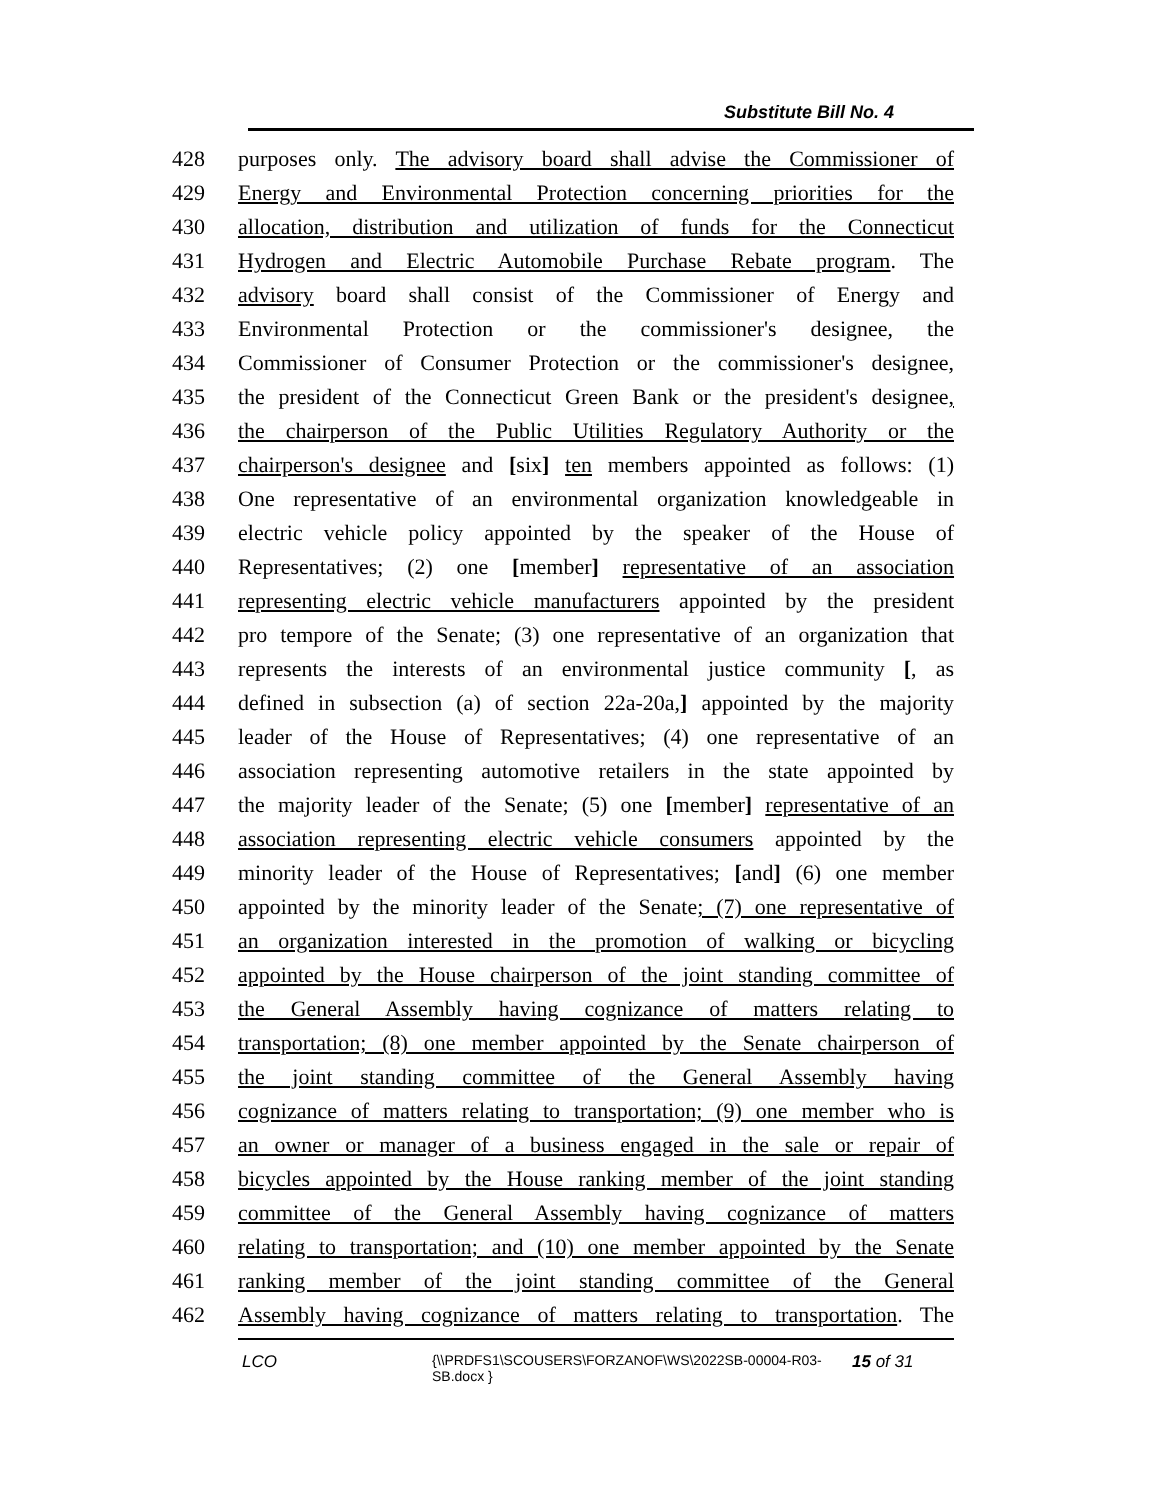Substitute Bill No. 4
428 purposes only. The advisory board shall advise the Commissioner of
429 Energy and Environmental Protection concerning priorities for the
430 allocation, distribution and utilization of funds for the Connecticut
431 Hydrogen and Electric Automobile Purchase Rebate program. The
432 advisory board shall consist of the Commissioner of Energy and
433 Environmental Protection or the commissioner's designee, the
434 Commissioner of Consumer Protection or the commissioner's designee,
435 the president of the Connecticut Green Bank or the president's designee,
436 the chairperson of the Public Utilities Regulatory Authority or the
437 chairperson's designee and [six] ten members appointed as follows: (1)
438 One representative of an environmental organization knowledgeable in
439 electric vehicle policy appointed by the speaker of the House of
440 Representatives; (2) one [member] representative of an association
441 representing electric vehicle manufacturers appointed by the president
442 pro tempore of the Senate; (3) one representative of an organization that
443 represents the interests of an environmental justice community [, as
444 defined in subsection (a) of section 22a-20a,] appointed by the majority
445 leader of the House of Representatives; (4) one representative of an
446 association representing automotive retailers in the state appointed by
447 the majority leader of the Senate; (5) one [member] representative of an
448 association representing electric vehicle consumers appointed by the
449 minority leader of the House of Representatives; [and] (6) one member
450 appointed by the minority leader of the Senate; (7) one representative of
451 an organization interested in the promotion of walking or bicycling
452 appointed by the House chairperson of the joint standing committee of
453 the General Assembly having cognizance of matters relating to
454 transportation; (8) one member appointed by the Senate chairperson of
455 the joint standing committee of the General Assembly having
456 cognizance of matters relating to transportation; (9) one member who is
457 an owner or manager of a business engaged in the sale or repair of
458 bicycles appointed by the House ranking member of the joint standing
459 committee of the General Assembly having cognizance of matters
460 relating to transportation; and (10) one member appointed by the Senate
461 ranking member of the joint standing committee of the General
462 Assembly having cognizance of matters relating to transportation. The
LCO {\\PRDFS1\SCOUSERS\FORZANOF\WS\2022SB-00004-R03-SB.docx } 15 of 31